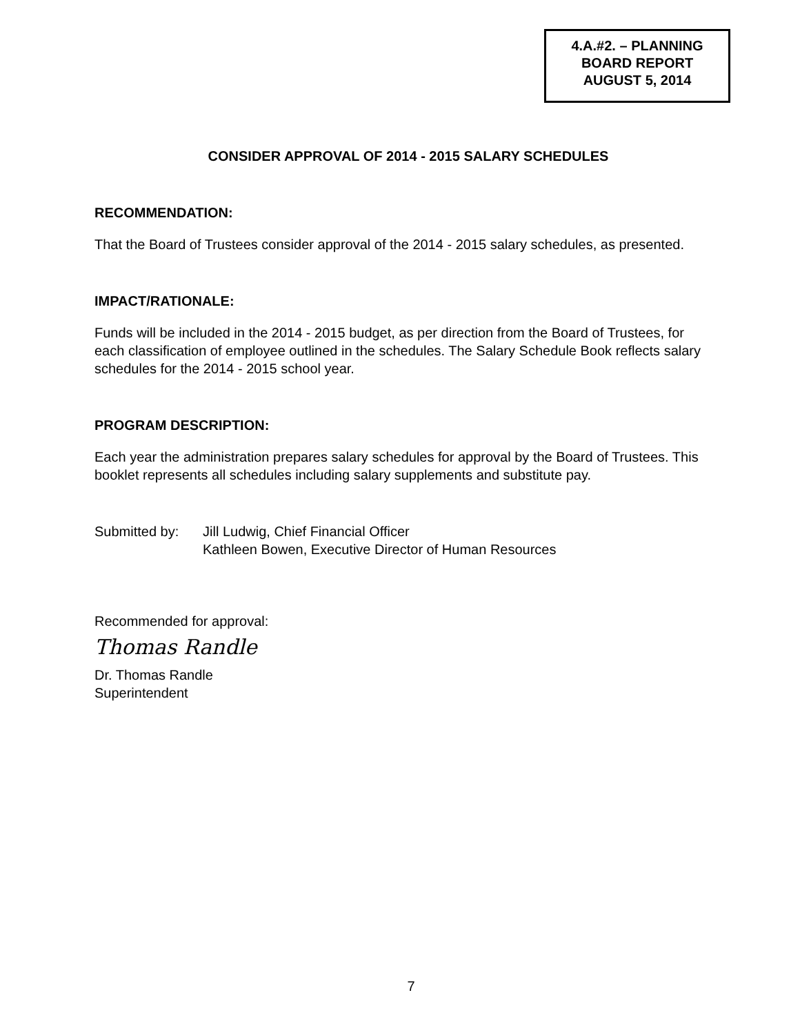4.A.#2. – PLANNING
BOARD REPORT
AUGUST 5, 2014
CONSIDER APPROVAL OF 2014 - 2015 SALARY SCHEDULES
RECOMMENDATION:
That the Board of Trustees consider approval of the 2014 - 2015 salary schedules, as presented.
IMPACT/RATIONALE:
Funds will be included in the 2014 - 2015 budget, as per direction from the Board of Trustees, for each classification of employee outlined in the schedules. The Salary Schedule Book reflects salary schedules for the 2014 - 2015 school year.
PROGRAM DESCRIPTION:
Each year the administration prepares salary schedules for approval by the Board of Trustees. This booklet represents all schedules including salary supplements and substitute pay.
Submitted by: Jill Ludwig, Chief Financial Officer
Kathleen Bowen, Executive Director of Human Resources
Recommended for approval:
Thomas Randle
Dr. Thomas Randle
Superintendent
7